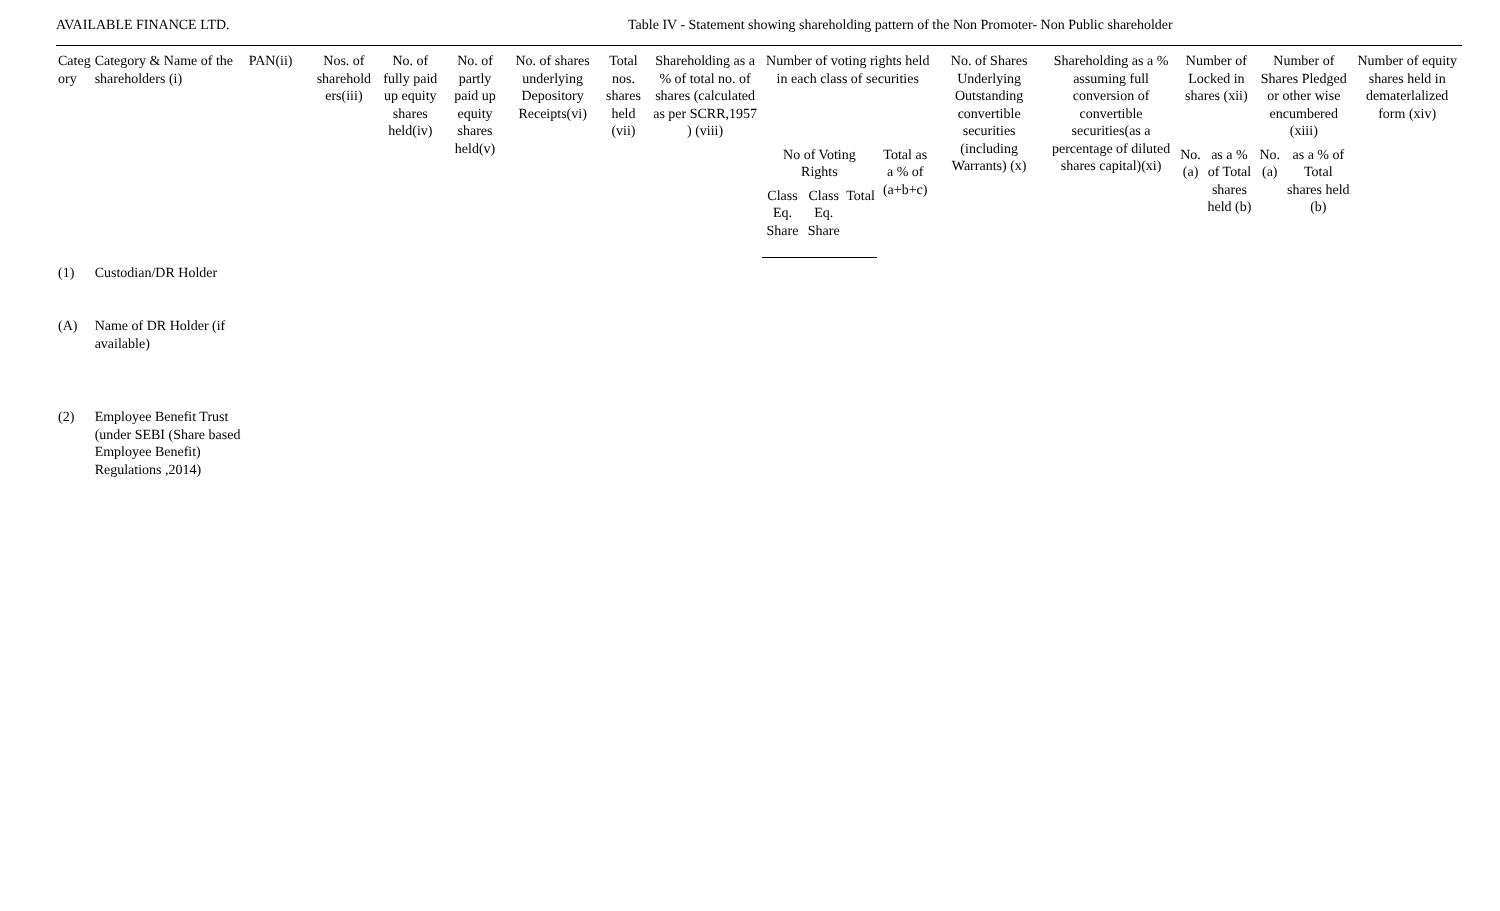AVAILABLE FINANCE LTD. Table IV - Statement showing shareholding pattern of the Non Promoter- Non Public shareholder
| Categ ory | Category & Name of the shareholders (i) | PAN(ii) | Nos. of sharehold ers(iii) | No. of fully paid up equity shares held(iv) | No. of partly paid up equity shares held(v) | No. of shares underlying Depository Receipts(vi) | Total nos. shares held (vii) | Shareholding as a % of total no. of shares (calculated as per SCRR,1957 ) (viii) | Number of voting rights held in each class of securities | | | | No. of Shares Underlying Outstanding convertible securities (including Warrants) (x) | Shareholding as a % assuming full conversion of convertible securities(as a percentage of diluted shares capital)(xi) | Number of Locked in shares (xii) | | Number of Shares Pledged or other wise encumbered (xiii) | | Number of equity shares held in dematerlalized form (xiv) |
| --- | --- | --- | --- | --- | --- | --- | --- | --- | --- | --- | --- | --- | --- | --- | --- | --- | --- | --- | --- |
| | | | | | | | | | No of Voting Rights | | | Total as a % of (a+b+c) | | | No.(a) | as a % of Total shares held (b) | No.(a) | as a % of Total shares held (b) | |
| | | | | | | | | | Class Eq. Share | Class Eq. Share | Total | | | | | | | | |
| (1) | Custodian/DR Holder | | | | | | | | | | | | | | | | | | |
| (A) | Name of DR Holder (if available) | | | | | | | | | | | | | | | | | | |
| (2) | Employee Benefit Trust (under SEBI (Share based Employee Benefit) Regulations ,2014) | | | | | | | | | | | | | | | | | | |